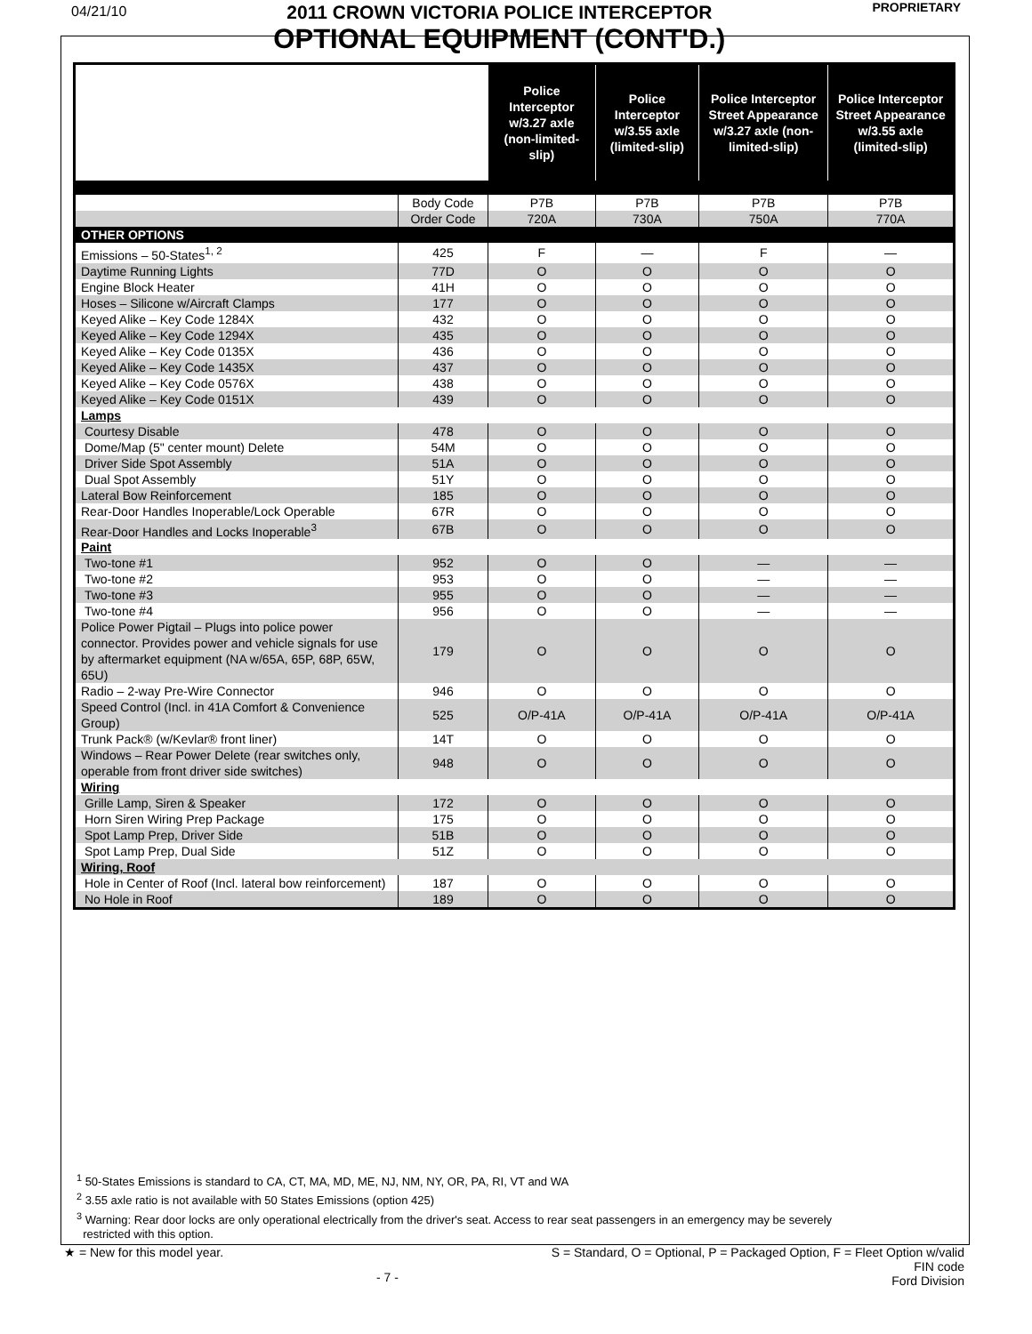04/21/10
2011 CROWN VICTORIA POLICE INTERCEPTOR
OPTIONAL EQUIPMENT (CONT'D.)
PROPRIETARY
| | | Police Interceptor w/3.27 axle (non-limited-slip) | Police Interceptor w/3.55 axle (limited-slip) | Police Interceptor Street Appearance w/3.27 axle (non-limited-slip) | Police Interceptor Street Appearance w/3.55 axle (limited-slip) |
| --- | --- | --- | --- | --- | --- |
| | Body Code | P7B | P7B | P7B | P7B |
| | Order Code | 720A | 730A | 750A | 770A |
| OTHER OPTIONS | | | | | |
| Emissions – 50-States<sup>1, 2</sup> | 425 | F | — | F | — |
| Daytime Running Lights | 77D | O | O | O | O |
| Engine Block Heater | 41H | O | O | O | O |
| Hoses – Silicone w/Aircraft Clamps | 177 | O | O | O | O |
| Keyed Alike – Key Code 1284X | 432 | O | O | O | O |
| Keyed Alike – Key Code 1294X | 435 | O | O | O | O |
| Keyed Alike – Key Code 0135X | 436 | O | O | O | O |
| Keyed Alike – Key Code 1435X | 437 | O | O | O | O |
| Keyed Alike – Key Code 0576X | 438 | O | O | O | O |
| Keyed Alike – Key Code 0151X | 439 | O | O | O | O |
| Lamps | | | | | |
| Courtesy Disable | 478 | O | O | O | O |
| Dome/Map (5" center mount) Delete | 54M | O | O | O | O |
| Driver Side Spot Assembly | 51A | O | O | O | O |
| Dual Spot Assembly | 51Y | O | O | O | O |
| Lateral Bow Reinforcement | 185 | O | O | O | O |
| Rear-Door Handles Inoperable/Lock Operable | 67R | O | O | O | O |
| Rear-Door Handles and Locks Inoperable<sup>3</sup> | 67B | O | O | O | O |
| Paint | | | | | |
| Two-tone #1 | 952 | O | O | — | — |
| Two-tone #2 | 953 | O | O | — | — |
| Two-tone #3 | 955 | O | O | — | — |
| Two-tone #4 | 956 | O | O | — | — |
| Police Power Pigtail – Plugs into police power connector. Provides power and vehicle signals for use by aftermarket equipment (NA w/65A, 65P, 68P, 65W, 65U) | 179 | O | O | O | O |
| Radio – 2-way Pre-Wire Connector | 946 | O | O | O | O |
| Speed Control (Incl. in 41A Comfort & Convenience Group) | 525 | O/P-41A | O/P-41A | O/P-41A | O/P-41A |
| Trunk Pack® (w/Kevlar® front liner) | 14T | O | O | O | O |
| Windows – Rear Power Delete (rear switches only, operable from front driver side switches) | 948 | O | O | O | O |
| Wiring | | | | | |
| Grille Lamp, Siren & Speaker | 172 | O | O | O | O |
| Horn Siren Wiring Prep Package | 175 | O | O | O | O |
| Spot Lamp Prep, Driver Side | 51B | O | O | O | O |
| Spot Lamp Prep, Dual Side | 51Z | O | O | O | O |
| Wiring, Roof | | | | | |
| Hole in Center of Roof (Incl. lateral bow reinforcement) | 187 | O | O | O | O |
| No Hole in Roof | 189 | O | O | O | O |
<sup>1</sup> 50-States Emissions is standard to CA, CT, MA, MD, ME, NJ, NM, NY, OR, PA, RI, VT and WA
<sup>2</sup> 3.55 axle ratio is not available with 50 States Emissions (option 425)
<sup>3</sup> Warning: Rear door locks are only operational electrically from the driver's seat. Access to rear seat passengers in an emergency may be severely
restricted with this option.
★ = New for this model year.
- 7 -
S = Standard, O = Optional, P = Packaged Option, F = Fleet Option w/valid
FIN code
Ford Division